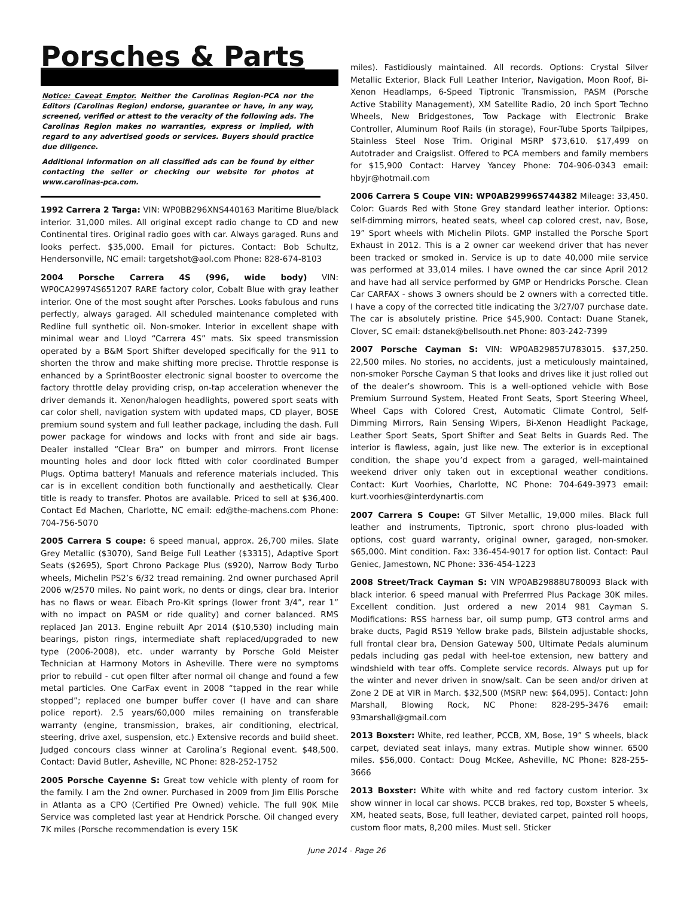Porsches & Parts
Notice: Caveat Emptor. Neither the Carolinas Region-PCA nor the Editors (Carolinas Region) endorse, guarantee or have, in any way, screened, verified or attest to the veracity of the following ads. The Carolinas Region makes no warranties, express or implied, with regard to any advertised goods or services. Buyers should practice due diligence.
Additional information on all classified ads can be found by either contacting the seller or checking our website for photos at www.carolinas-pca.com.
1992 Carrera 2 Targa: VIN: WP0BB296XNS440163 Maritime Blue/black interior. 31,000 miles. All original except radio change to CD and new Continental tires. Original radio goes with car. Always garaged. Runs and looks perfect. $35,000. Email for pictures. Contact: Bob Schultz, Hendersonville, NC email: targetshot@aol.com Phone: 828-674-8103
2004 Porsche Carrera 4S (996, wide body) VIN: WP0CA29974S651207 RARE factory color, Cobalt Blue with gray leather interior. One of the most sought after Porsches. Looks fabulous and runs perfectly, always garaged. All scheduled maintenance completed with Redline full synthetic oil. Non-smoker. Interior in excellent shape with minimal wear and Lloyd “Carrera 4S” mats. Six speed transmission operated by a B&M Sport Shifter developed specifically for the 911 to shorten the throw and make shifting more precise. Throttle response is enhanced by a SprintBooster electronic signal booster to overcome the factory throttle delay providing crisp, on-tap acceleration whenever the driver demands it. Xenon/halogen headlights, powered sport seats with car color shell, navigation system with updated maps, CD player, BOSE premium sound system and full leather package, including the dash. Full power package for windows and locks with front and side air bags. Dealer installed “Clear Bra” on bumper and mirrors. Front license mounting holes and door lock fitted with color coordinated Bumper Plugs. Optima battery! Manuals and reference materials included. This car is in excellent condition both functionally and aesthetically. Clear title is ready to transfer. Photos are available. Priced to sell at $36,400. Contact Ed Machen, Charlotte, NC email: ed@the-machens.com Phone: 704-756-5070
2005 Carrera S coupe: 6 speed manual, approx. 26,700 miles. Slate Grey Metallic ($3070), Sand Beige Full Leather ($3315), Adaptive Sport Seats ($2695), Sport Chrono Package Plus ($920), Narrow Body Turbo wheels, Michelin PS2’s 6/32 tread remaining. 2nd owner purchased April 2006 w/2570 miles. No paint work, no dents or dings, clear bra. Interior has no flaws or wear. Eibach Pro-Kit springs (lower front 3/4”, rear 1” with no impact on PASM or ride quality) and corner balanced. RMS replaced Jan 2013. Engine rebuilt Apr 2014 ($10,530) including main bearings, piston rings, intermediate shaft replaced/upgraded to new type (2006-2008), etc. under warranty by Porsche Gold Meister Technician at Harmony Motors in Asheville. There were no symptoms prior to rebuild - cut open filter after normal oil change and found a few metal particles. One CarFax event in 2008 “tapped in the rear while stopped”; replaced one bumper buffer cover (I have and can share police report). 2.5 years/60,000 miles remaining on transferable warranty (engine, transmission, brakes, air conditioning, electrical, steering, drive axel, suspension, etc.) Extensive records and build sheet. Judged concours class winner at Carolina’s Regional event. $48,500. Contact: David Butler, Asheville, NC Phone: 828-252-1752
2005 Porsche Cayenne S: Great tow vehicle with plenty of room for the family. I am the 2nd owner. Purchased in 2009 from Jim Ellis Porsche in Atlanta as a CPO (Certified Pre Owned) vehicle. The full 90K Mile Service was completed last year at Hendrick Porsche. Oil changed every 7K miles (Porsche recommendation is every 15K
miles). Fastidiously maintained. All records. Options: Crystal Silver Metallic Exterior, Black Full Leather Interior, Navigation, Moon Roof, Bi-Xenon Headlamps, 6-Speed Tiptronic Transmission, PASM (Porsche Active Stability Management), XM Satellite Radio, 20 inch Sport Techno Wheels, New Bridgestones, Tow Package with Electronic Brake Controller, Aluminum Roof Rails (in storage), Four-Tube Sports Tailpipes, Stainless Steel Nose Trim. Original MSRP $73,610. $17,499 on Autotrader and Craigslist. Offered to PCA members and family members for $15,900 Contact: Harvey Yancey Phone: 704-906-0343 email: hbyjr@hotmail.com
2006 Carrera S Coupe VIN: WP0AB29996S744382 Mileage: 33,450. Color: Guards Red with Stone Grey standard leather interior. Options: self-dimming mirrors, heated seats, wheel cap colored crest, nav, Bose, 19” Sport wheels with Michelin Pilots. GMP installed the Porsche Sport Exhaust in 2012. This is a 2 owner car weekend driver that has never been tracked or smoked in. Service is up to date 40,000 mile service was performed at 33,014 miles. I have owned the car since April 2012 and have had all service performed by GMP or Hendricks Porsche. Clean Car CARFAX - shows 3 owners should be 2 owners with a corrected title. I have a copy of the corrected title indicating the 3/27/07 purchase date. The car is absolutely pristine. Price $45,900. Contact: Duane Stanek, Clover, SC email: dstanek@bellsouth.net Phone: 803-242-7399
2007 Porsche Cayman S: VIN: WP0AB29857U783015. $37,250. 22,500 miles. No stories, no accidents, just a meticulously maintained, non-smoker Porsche Cayman S that looks and drives like it just rolled out of the dealer’s showroom. This is a well-optioned vehicle with Bose Premium Surround System, Heated Front Seats, Sport Steering Wheel, Wheel Caps with Colored Crest, Automatic Climate Control, Self-Dimming Mirrors, Rain Sensing Wipers, Bi-Xenon Headlight Package, Leather Sport Seats, Sport Shifter and Seat Belts in Guards Red. The interior is flawless, again, just like new. The exterior is in exceptional condition, the shape you’d expect from a garaged, well-maintained weekend driver only taken out in exceptional weather conditions. Contact: Kurt Voorhies, Charlotte, NC Phone: 704-649-3973 email: kurt.voorhies@interdynartis.com
2007 Carrera S Coupe: GT Silver Metallic, 19,000 miles. Black full leather and instruments, Tiptronic, sport chrono plus-loaded with options, cost guard warranty, original owner, garaged, non-smoker. $65,000. Mint condition. Fax: 336-454-9017 for option list. Contact: Paul Geniec, Jamestown, NC Phone: 336-454-1223
2008 Street/Track Cayman S: VIN WP0AB29888U780093 Black with black interior. 6 speed manual with Preferrred Plus Package 30K miles. Excellent condition. Just ordered a new 2014 981 Cayman S. Modifications: RSS harness bar, oil sump pump, GT3 control arms and brake ducts, Pagid RS19 Yellow brake pads, Bilstein adjustable shocks, full frontal clear bra, Dension Gateway 500, Ultimate Pedals aluminum pedals including gas pedal with heel-toe extension, new battery and windshield with tear offs. Complete service records. Always put up for the winter and never driven in snow/salt. Can be seen and/or driven at Zone 2 DE at VIR in March. $32,500 (MSRP new: $64,095). Contact: John Marshall, Blowing Rock, NC Phone: 828-295-3476 email: 93marshall@gmail.com
2013 Boxster: White, red leather, PCCB, XM, Bose, 19” S wheels, black carpet, deviated seat inlays, many extras. Mutiple show winner. 6500 miles. $56,000. Contact: Doug McKee, Asheville, NC Phone: 828-255-3666
2013 Boxster: White with white and red factory custom interior. 3x show winner in local car shows. PCCB brakes, red top, Boxster S wheels, XM, heated seats, Bose, full leather, deviated carpet, painted roll hoops, custom floor mats, 8,200 miles. Must sell. Sticker
June 2014 - Page 26